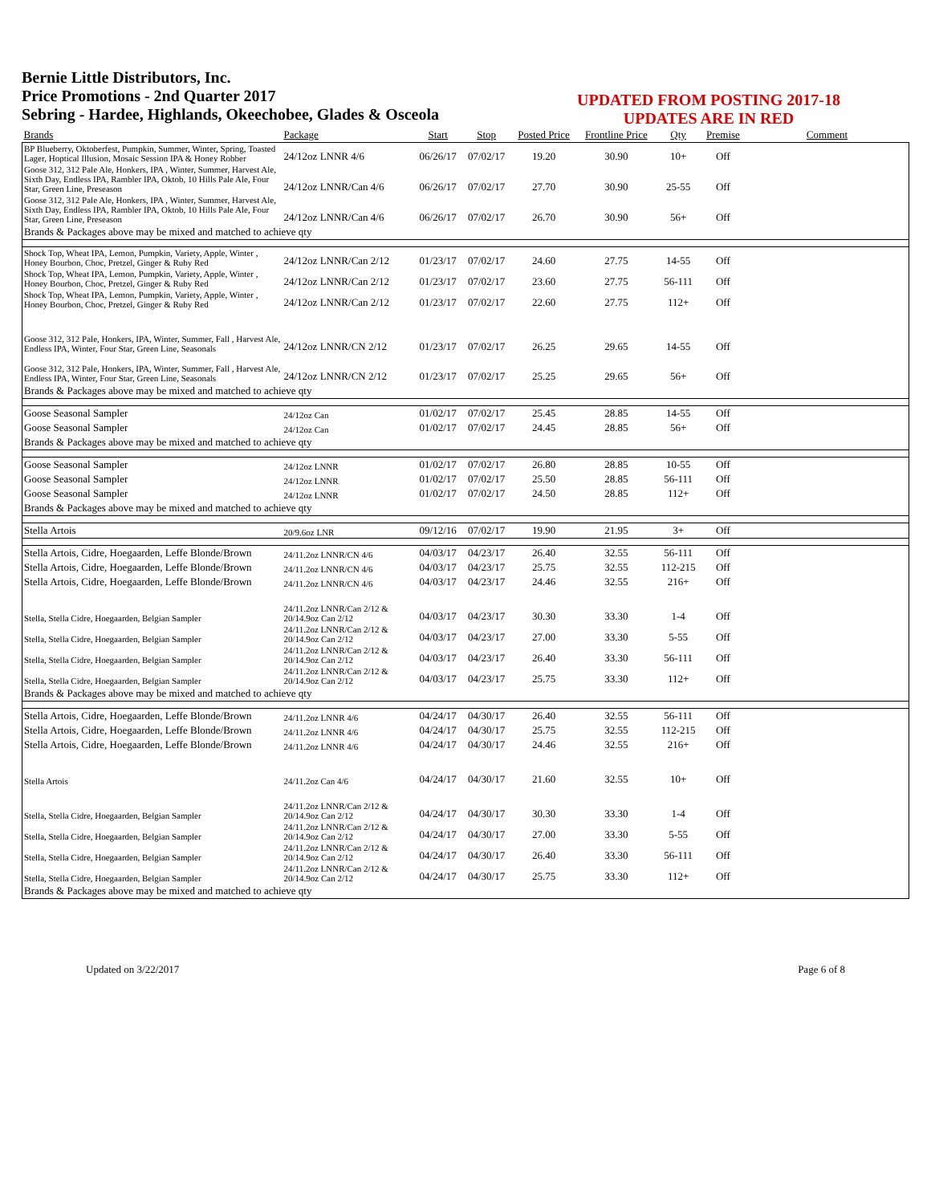Bernie Little Distributors, Inc.
Price Promotions - 2nd Quarter 2017
Sebring - Hardee, Highlands, Okeechobee, Glades & Osceola
UPDATED FROM POSTING 2017-18
UPDATES ARE IN RED
| Brands | Package | Start | Stop | Posted Price | Frontline Price | Qty | Premise | Comment |
| --- | --- | --- | --- | --- | --- | --- | --- | --- |
| BP Blueberry, Oktoberfest, Pumpkin, Summer, Winter, Spring, Toasted Lager, Hoptical Illusion, Mosaic Session IPA & Honey Robber | 24/12oz LNNR 4/6 | 06/26/17 | 07/02/17 | 19.20 | 30.90 | 10+ | Off | |
| Goose 312, 312 Pale Ale, Honkers, IPA , Winter, Summer, Harvest Ale, Sixth Day, Endless IPA, Rambler IPA, Oktob, 10 Hills Pale Ale, Four Star, Green Line, Preseason | 24/12oz LNNR/Can 4/6 | 06/26/17 | 07/02/17 | 27.70 | 30.90 | 25-55 | Off | |
| Goose 312, 312 Pale Ale, Honkers, IPA , Winter, Summer, Harvest Ale, Sixth Day, Endless IPA, Rambler IPA, Oktob, 10 Hills Pale Ale, Four Star, Green Line, Preseason | 24/12oz LNNR/Can 4/6 | 06/26/17 | 07/02/17 | 26.70 | 30.90 | 56+ | Off | |
| Brands & Packages above may be mixed and matched to achieve qty | | | | | | | | |
| Shock Top, Wheat IPA, Lemon, Pumpkin, Variety, Apple, Winter , Honey Bourbon, Choc, Pretzel, Ginger & Ruby Red | 24/12oz LNNR/Can 2/12 | 01/23/17 | 07/02/17 | 24.60 | 27.75 | 14-55 | Off | |
| Shock Top, Wheat IPA, Lemon, Pumpkin, Variety, Apple, Winter , Honey Bourbon, Choc, Pretzel, Ginger & Ruby Red | 24/12oz LNNR/Can 2/12 | 01/23/17 | 07/02/17 | 23.60 | 27.75 | 56-111 | Off | |
| Shock Top, Wheat IPA, Lemon, Pumpkin, Variety, Apple, Winter , Honey Bourbon, Choc, Pretzel, Ginger & Ruby Red | 24/12oz LNNR/Can 2/12 | 01/23/17 | 07/02/17 | 22.60 | 27.75 | 112+ | Off | |
| Goose 312, 312 Pale, Honkers, IPA, Winter, Summer, Fall , Harvest Ale, Endless IPA, Winter, Four Star, Green Line, Seasonals | 24/12oz LNNR/CN 2/12 | 01/23/17 | 07/02/17 | 26.25 | 29.65 | 14-55 | Off | |
| Goose 312, 312 Pale, Honkers, IPA, Winter, Summer, Fall , Harvest Ale, Endless IPA, Winter, Four Star, Green Line, Seasonals | 24/12oz LNNR/CN 2/12 | 01/23/17 | 07/02/17 | 25.25 | 29.65 | 56+ | Off | |
| Brands & Packages above may be mixed and matched to achieve qty | | | | | | | | |
| Goose Seasonal Sampler | 24/12oz Can | 01/02/17 | 07/02/17 | 25.45 | 28.85 | 14-55 | Off | |
| Goose Seasonal Sampler | 24/12oz Can | 01/02/17 | 07/02/17 | 24.45 | 28.85 | 56+ | Off | |
| Brands & Packages above may be mixed and matched to achieve qty | | | | | | | | |
| Goose Seasonal Sampler | 24/12oz LNNR | 01/02/17 | 07/02/17 | 26.80 | 28.85 | 10-55 | Off | |
| Goose Seasonal Sampler | 24/12oz LNNR | 01/02/17 | 07/02/17 | 25.50 | 28.85 | 56-111 | Off | |
| Goose Seasonal Sampler | 24/12oz LNNR | 01/02/17 | 07/02/17 | 24.50 | 28.85 | 112+ | Off | |
| Brands & Packages above may be mixed and matched to achieve qty | | | | | | | | |
| Stella Artois | 20/9.6oz LNR | 09/12/16 | 07/02/17 | 19.90 | 21.95 | 3+ | Off | |
| Stella Artois, Cidre, Hoegaarden, Leffe Blonde/Brown | 24/11.2oz LNNR/CN 4/6 | 04/03/17 | 04/23/17 | 26.40 | 32.55 | 56-111 | Off | |
| Stella Artois, Cidre, Hoegaarden, Leffe Blonde/Brown | 24/11.2oz LNNR/CN 4/6 | 04/03/17 | 04/23/17 | 25.75 | 32.55 | 112-215 | Off | |
| Stella Artois, Cidre, Hoegaarden, Leffe Blonde/Brown | 24/11.2oz LNNR/CN 4/6 | 04/03/17 | 04/23/17 | 24.46 | 32.55 | 216+ | Off | |
| Stella, Stella Cidre, Hoegaarden, Belgian Sampler | 24/11.2oz LNNR/Can 2/12 & 20/14.9oz Can 2/12 | 04/03/17 | 04/23/17 | 30.30 | 33.30 | 1-4 | Off | |
| Stella, Stella Cidre, Hoegaarden, Belgian Sampler | 24/11.2oz LNNR/Can 2/12 & 20/14.9oz Can 2/12 | 04/03/17 | 04/23/17 | 27.00 | 33.30 | 5-55 | Off | |
| Stella, Stella Cidre, Hoegaarden, Belgian Sampler | 24/11.2oz LNNR/Can 2/12 & 20/14.9oz Can 2/12 | 04/03/17 | 04/23/17 | 26.40 | 33.30 | 56-111 | Off | |
| Stella, Stella Cidre, Hoegaarden, Belgian Sampler | 24/11.2oz LNNR/Can 2/12 & 20/14.9oz Can 2/12 | 04/03/17 | 04/23/17 | 25.75 | 33.30 | 112+ | Off | |
| Brands & Packages above may be mixed and matched to achieve qty | | | | | | | | |
| Stella Artois, Cidre, Hoegaarden, Leffe Blonde/Brown | 24/11.2oz LNNR 4/6 | 04/24/17 | 04/30/17 | 26.40 | 32.55 | 56-111 | Off | |
| Stella Artois, Cidre, Hoegaarden, Leffe Blonde/Brown | 24/11.2oz LNNR 4/6 | 04/24/17 | 04/30/17 | 25.75 | 32.55 | 112-215 | Off | |
| Stella Artois, Cidre, Hoegaarden, Leffe Blonde/Brown | 24/11.2oz LNNR 4/6 | 04/24/17 | 04/30/17 | 24.46 | 32.55 | 216+ | Off | |
| Stella Artois | 24/11.2oz Can 4/6 | 04/24/17 | 04/30/17 | 21.60 | 32.55 | 10+ | Off | |
| Stella, Stella Cidre, Hoegaarden, Belgian Sampler | 24/11.2oz LNNR/Can 2/12 & 20/14.9oz Can 2/12 | 04/24/17 | 04/30/17 | 30.30 | 33.30 | 1-4 | Off | |
| Stella, Stella Cidre, Hoegaarden, Belgian Sampler | 24/11.2oz LNNR/Can 2/12 & 20/14.9oz Can 2/12 | 04/24/17 | 04/30/17 | 27.00 | 33.30 | 5-55 | Off | |
| Stella, Stella Cidre, Hoegaarden, Belgian Sampler | 24/11.2oz LNNR/Can 2/12 & 20/14.9oz Can 2/12 | 04/24/17 | 04/30/17 | 26.40 | 33.30 | 56-111 | Off | |
| Stella, Stella Cidre, Hoegaarden, Belgian Sampler | 24/11.2oz LNNR/Can 2/12 & 20/14.9oz Can 2/12 | 04/24/17 | 04/30/17 | 25.75 | 33.30 | 112+ | Off | |
| Brands & Packages above may be mixed and matched to achieve qty | | | | | | | | |
Updated on 3/22/2017 Page 6 of 8